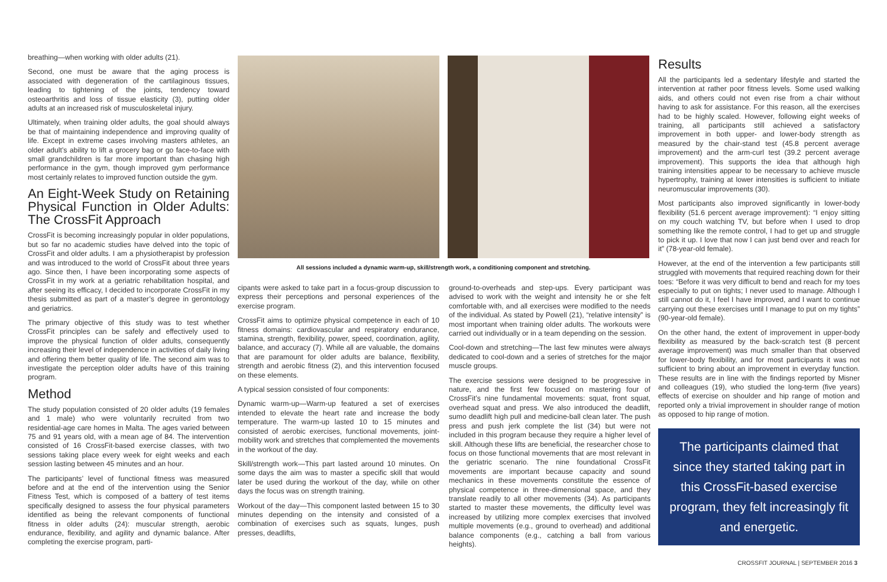breathing—when working with older adults (21).
Second, one must be aware that the aging process is associated with degeneration of the cartilaginous tissues, leading to tightening of the joints, tendency toward osteoarthritis and loss of tissue elasticity (3), putting older adults at an increased risk of musculoskeletal injury.
Ultimately, when training older adults, the goal should always be that of maintaining independence and improving quality of life. Except in extreme cases involving masters athletes, an older adult’s ability to lift a grocery bag or go face-to-face with small grandchildren is far more important than chasing high performance in the gym, though improved gym performance most certainly relates to improved function outside the gym.
An Eight-Week Study on Retaining Physical Function in Older Adults: The CrossFit Approach
CrossFit is becoming increasingly popular in older populations, but so far no academic studies have delved into the topic of CrossFit and older adults. I am a physiotherapist by profession and was introduced to the world of CrossFit about three years ago. Since then, I have been incorporating some aspects of CrossFit in my work at a geriatric rehabilitation hospital, and after seeing its efficacy, I decided to incorporate CrossFit in my thesis submitted as part of a master’s degree in gerontology and geriatrics.
The primary objective of this study was to test whether CrossFit principles can be safely and effectively used to improve the physical function of older adults, consequently increasing their level of independence in activities of daily living and offering them better quality of life. The second aim was to investigate the perception older adults have of this training program.
Method
The study population consisted of 20 older adults (19 females and 1 male) who were voluntarily recruited from two residential-age care homes in Malta. The ages varied between 75 and 91 years old, with a mean age of 84. The intervention consisted of 16 CrossFit-based exercise classes, with two sessions taking place every week for eight weeks and each session lasting between 45 minutes and an hour.
The participants’ level of functional fitness was measured before and at the end of the intervention using the Senior Fitness Test, which is composed of a battery of test items specifically designed to assess the four physical parameters identified as being the relevant components of functional fitness in older adults (24): muscular strength, aerobic endurance, flexibility, and agility and dynamic balance. After completing the exercise program, parti-
All sessions included a dynamic warm-up, skill/strength work, a conditioning component and stretching.
cipants were asked to take part in a focus-group discussion to express their perceptions and personal experiences of the exercise program.
CrossFit aims to optimize physical competence in each of 10 fitness domains: cardiovascular and respiratory endurance, stamina, strength, flexibility, power, speed, coordination, agility, balance, and accuracy (7). While all are valuable, the domains that are paramount for older adults are balance, flexibility, strength and aerobic fitness (2), and this intervention focused on these elements.
A typical session consisted of four components:
Dynamic warm-up—Warm-up featured a set of exercises intended to elevate the heart rate and increase the body temperature. The warm-up lasted 10 to 15 minutes and consisted of aerobic exercises, functional movements, joint-mobility work and stretches that complemented the movements in the workout of the day.
Skill/strength work—This part lasted around 10 minutes. On some days the aim was to master a specific skill that would later be used during the workout of the day, while on other days the focus was on strength training.
Workout of the day—This component lasted between 15 to 30 minutes depending on the intensity and consisted of a combination of exercises such as squats, lunges, push presses, deadlifts,
ground-to-overheads and step-ups. Every participant was advised to work with the weight and intensity he or she felt comfortable with, and all exercises were modified to the needs of the individual. As stated by Powell (21), “relative intensity” is most important when training older adults. The workouts were carried out individually or in a team depending on the session.
Cool-down and stretching—The last few minutes were always dedicated to cool-down and a series of stretches for the major muscle groups.
The exercise sessions were designed to be progressive in nature, and the first few focused on mastering four of CrossFit’s nine fundamental movements: squat, front squat, overhead squat and press. We also introduced the deadlift, sumo deadlift high pull and medicine-ball clean later. The push press and push jerk complete the list (34) but were not included in this program because they require a higher level of skill. Although these lifts are beneficial, the researcher chose to focus on those functional movements that are most relevant in the geriatric scenario. The nine foundational CrossFit movements are important because capacity and sound mechanics in these movements constitute the essence of physical competence in three-dimensional space, and they translate readily to all other movements (34). As participants started to master these movements, the difficulty level was increased by utilizing more complex exercises that involved multiple movements (e.g., ground to overhead) and additional balance components (e.g., catching a ball from various heights).
Results
All the participants led a sedentary lifestyle and started the intervention at rather poor fitness levels. Some used walking aids, and others could not even rise from a chair without having to ask for assistance. For this reason, all the exercises had to be highly scaled. However, following eight weeks of training, all participants still achieved a satisfactory improvement in both upper- and lower-body strength as measured by the chair-stand test (45.8 percent average improvement) and the arm-curl test (39.2 percent average improvement). This supports the idea that although high training intensities appear to be necessary to achieve muscle hypertrophy, training at lower intensities is sufficient to initiate neuromuscular improvements (30).
Most participants also improved significantly in lower-body flexibility (51.6 percent average improvement): “I enjoy sitting on my couch watching TV, but before when I used to drop something like the remote control, I had to get up and struggle to pick it up. I love that now I can just bend over and reach for it” (78-year-old female).
However, at the end of the intervention a few participants still struggled with movements that required reaching down for their toes: “Before it was very difficult to bend and reach for my toes especially to put on tights; I never used to manage. Although I still cannot do it, I feel I have improved, and I want to continue carrying out these exercises until I manage to put on my tights” (90-year-old female).
On the other hand, the extent of improvement in upper-body flexibility as measured by the back-scratch test (8 percent average improvement) was much smaller than that observed for lower-body flexibility, and for most participants it was not sufficient to bring about an improvement in everyday function. These results are in line with the findings reported by Misner and colleagues (19), who studied the long-term (five years) effects of exercise on shoulder and hip range of motion and reported only a trivial improvement in shoulder range of motion as opposed to hip range of motion.
The participants claimed that since they started taking part in this CrossFit-based exercise program, they felt increasingly fit and energetic.
CROSSFIT JOURNAL | SEPTEMBER 2016 3